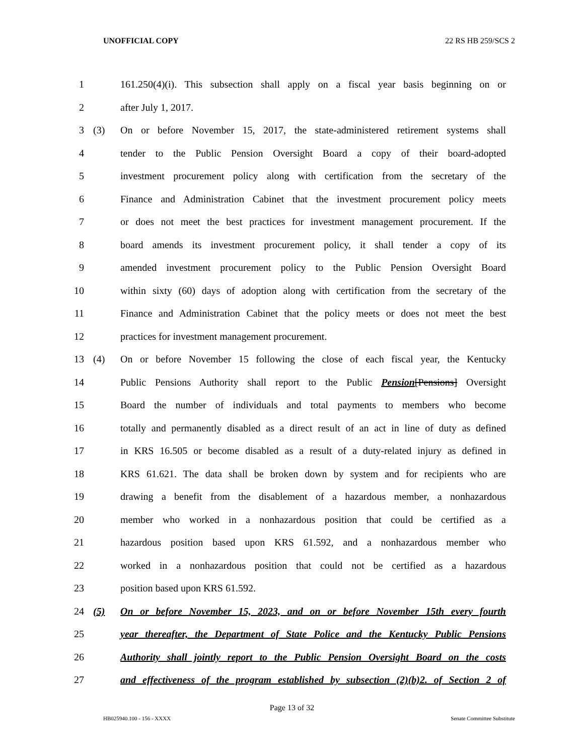UNOFFICIAL COPY 22 RS HB 259/SCS 2
1 161.250(4)(i). This subsection shall apply on a fiscal year basis beginning on or
2 after July 1, 2017.
3 (3) On or before November 15, 2017, the state-administered retirement systems shall
4 tender to the Public Pension Oversight Board a copy of their board-adopted
5 investment procurement policy along with certification from the secretary of the
6 Finance and Administration Cabinet that the investment procurement policy meets
7 or does not meet the best practices for investment management procurement. If the
8 board amends its investment procurement policy, it shall tender a copy of its
9 amended investment procurement policy to the Public Pension Oversight Board
10 within sixty (60) days of adoption along with certification from the secretary of the
11 Finance and Administration Cabinet that the policy meets or does not meet the best
12 practices for investment management procurement.
13 (4) On or before November 15 following the close of each fiscal year, the Kentucky
14 Public Pensions Authority shall report to the Public Pension[Pensions] Oversight
15 Board the number of individuals and total payments to members who become
16 totally and permanently disabled as a direct result of an act in line of duty as defined
17 in KRS 16.505 or become disabled as a result of a duty-related injury as defined in
18 KRS 61.621. The data shall be broken down by system and for recipients who are
19 drawing a benefit from the disablement of a hazardous member, a nonhazardous
20 member who worked in a nonhazardous position that could be certified as a
21 hazardous position based upon KRS 61.592, and a nonhazardous member who
22 worked in a nonhazardous position that could not be certified as a hazardous
23 position based upon KRS 61.592.
24 (5) On or before November 15, 2023, and on or before November 15th every fourth
25 year thereafter, the Department of State Police and the Kentucky Public Pensions
26 Authority shall jointly report to the Public Pension Oversight Board on the costs
27 and effectiveness of the program established by subsection (2)(b)2. of Section 2 of
Page 13 of 32
HB025940.100 - 156 - XXXX Senate Committee Substitute